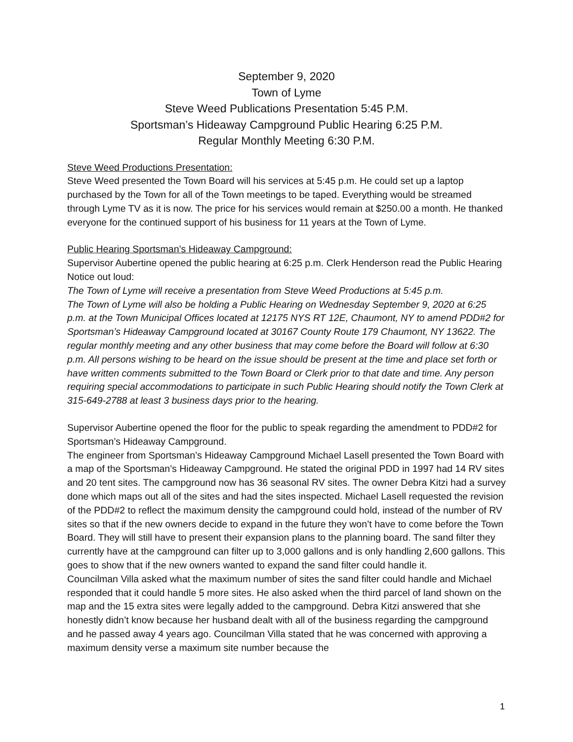September 9, 2020
Town of Lyme
Steve Weed Publications Presentation 5:45 P.M.
Sportsman’s Hideaway Campground Public Hearing 6:25 P.M.
Regular Monthly Meeting 6:30 P.M.
Steve Weed Productions Presentation:
Steve Weed presented the Town Board will his services at 5:45 p.m. He could set up a laptop purchased by the Town for all of the Town meetings to be taped. Everything would be streamed through Lyme TV as it is now. The price for his services would remain at $250.00 a month. He thanked everyone for the continued support of his business for 11 years at the Town of Lyme.
Public Hearing Sportsman’s Hideaway Campground:
Supervisor Aubertine opened the public hearing at 6:25 p.m. Clerk Henderson read the Public Hearing Notice out loud:
The Town of Lyme will receive a presentation from Steve Weed Productions at 5:45 p.m.
The Town of Lyme will also be holding a Public Hearing on Wednesday September 9, 2020 at 6:25 p.m. at the Town Municipal Offices located at 12175 NYS RT 12E, Chaumont, NY to amend PDD#2 for Sportsman’s Hideaway Campground located at 30167 County Route 179 Chaumont, NY 13622. The regular monthly meeting and any other business that may come before the Board will follow at 6:30 p.m. All persons wishing to be heard on the issue should be present at the time and place set forth or have written comments submitted to the Town Board or Clerk prior to that date and time. Any person requiring special accommodations to participate in such Public Hearing should notify the Town Clerk at 315-649-2788 at least 3 business days prior to the hearing.
Supervisor Aubertine opened the floor for the public to speak regarding the amendment to PDD#2 for Sportsman’s Hideaway Campground.
The engineer from Sportsman’s Hideaway Campground Michael Lasell presented the Town Board with a map of the Sportsman’s Hideaway Campground. He stated the original PDD in 1997 had 14 RV sites and 20 tent sites. The campground now has 36 seasonal RV sites. The owner Debra Kitzi had a survey done which maps out all of the sites and had the sites inspected. Michael Lasell requested the revision of the PDD#2 to reflect the maximum density the campground could hold, instead of the number of RV sites so that if the new owners decide to expand in the future they won’t have to come before the Town Board. They will still have to present their expansion plans to the planning board. The sand filter they currently have at the campground can filter up to 3,000 gallons and is only handling 2,600 gallons. This goes to show that if the new owners wanted to expand the sand filter could handle it.
Councilman Villa asked what the maximum number of sites the sand filter could handle and Michael responded that it could handle 5 more sites. He also asked when the third parcel of land shown on the map and the 15 extra sites were legally added to the campground. Debra Kitzi answered that she honestly didn’t know because her husband dealt with all of the business regarding the campground and he passed away 4 years ago. Councilman Villa stated that he was concerned with approving a maximum density verse a maximum site number because the
1